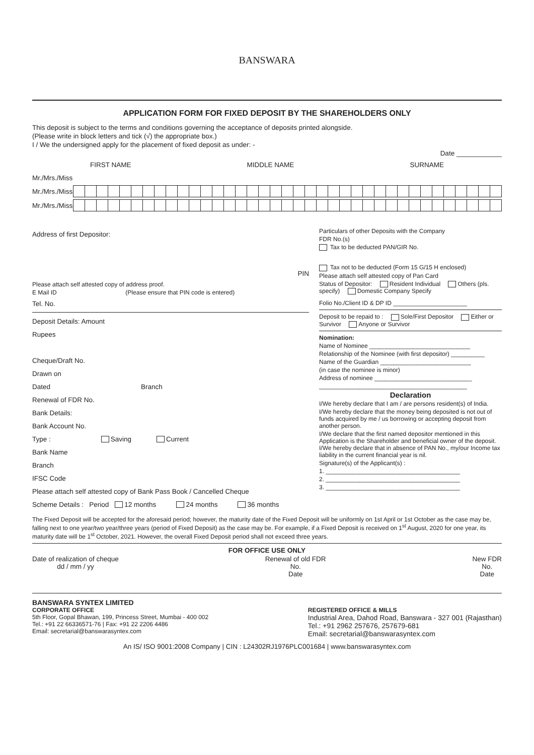BANSWARA
APPLICATION FORM FOR FIXED DEPOSIT BY THE SHAREHOLDERS ONLY
This deposit is subject to the terms and conditions governing the acceptance of deposits printed alongside.
(Please write in block letters and tick (√) the appropriate box.)
I / We the undersigned apply for the placement of fixed deposit as under: -
Date ____________
FIRST NAME MIDDLE NAME SURNAME
Mr./Mrs./Miss
Mr./Mrs./Miss
Mr./Mrs./Miss
Address of first Depositor:
PIN
Please attach self attested copy of address proof.
E Mail ID (Please ensure that PIN code is entered)
Tel. No.
Deposit Details: Amount
Rupees
Cheque/Draft No.
Drawn on
Dated Branch
Renewal of FDR No.
Bank Details:
Bank Account No.
Type : Saving Current
Bank Name
Branch
IFSC Code
Please attach self attested copy of Bank Pass Book / Cancelled Cheque
Scheme Details : Period 12 months 24 months 36 months
Particulars of other Deposits with the Company
FDR No.(s)
Tax to be deducted PAN/GIR No.
Tax not to be deducted (Form 15 G/15 H enclosed)
Please attach self attested copy of Pan Card
Status of Depositor: Resident Individual Others (pls. specify) Domestic Company Specify
Folio No./Client ID & DP ID ______________________
Deposit to be repaid to : Sole/First Depositor Either or Survivor Anyone or Survivor
Nomination:
Name of Nominee ______________________________
Relationship of the Nominee (with first depositor) __________
Name of the Guardian ___________________________
(in case the nominee is minor)
Address of nominee _____________________________
____________________________________________
Declaration
I/We hereby declare that I am / are persons resident(s) of India.
I/We hereby declare that the money being deposited is not out of funds acquired by me / us borrowing or accepting deposit from another person.
I/We declare that the first named depositor mentioned in this Application is the Shareholder and beneficial owner of the deposit. I/We hereby declare that in absence of PAN No., my/our Income tax liability in the current financial year is nil.
Signature(s) of the Applicant(s) :
1. ________________________________________
2. ________________________________________
3. ________________________________________
The Fixed Deposit will be accepted for the aforesaid period; however, the maturity date of the Fixed Deposit will be uniformly on 1st April or 1st October as the case may be, falling next to one year/two year/three years (period of Fixed Deposit) as the case may be. For example, if a Fixed Deposit is received on 1<sup>st</sup> August, 2020 for one year, its maturity date will be 1<sup>st</sup> October, 2021. However, the overall Fixed Deposit period shall not exceed three years.
FOR OFFICE USE ONLY
Date of realization of cheque
dd / mm / yy
Renewal of old FDR
No.
Date
New FDR
No.
Date
BANSWARA SYNTEX LIMITED
CORPORATE OFFICE
5th Floor, Gopal Bhawan, 199, Princess Street, Mumbai - 400 002
Tel.: +91 22 66336571-76 | Fax: +91 22 2206 4486
Email: secretarial@banswarasyntex.com
REGISTERED OFFICE & MILLS
Industrial Area, Dahod Road, Banswara - 327 001 (Rajasthan)
Tel.: +91 2962 257676, 257679-681
Email: secretarial@banswarasyntex.com
An IS/ ISO 9001:2008 Company | CIN : L24302RJ1976PLC001684 | www.banswarasyntex.com